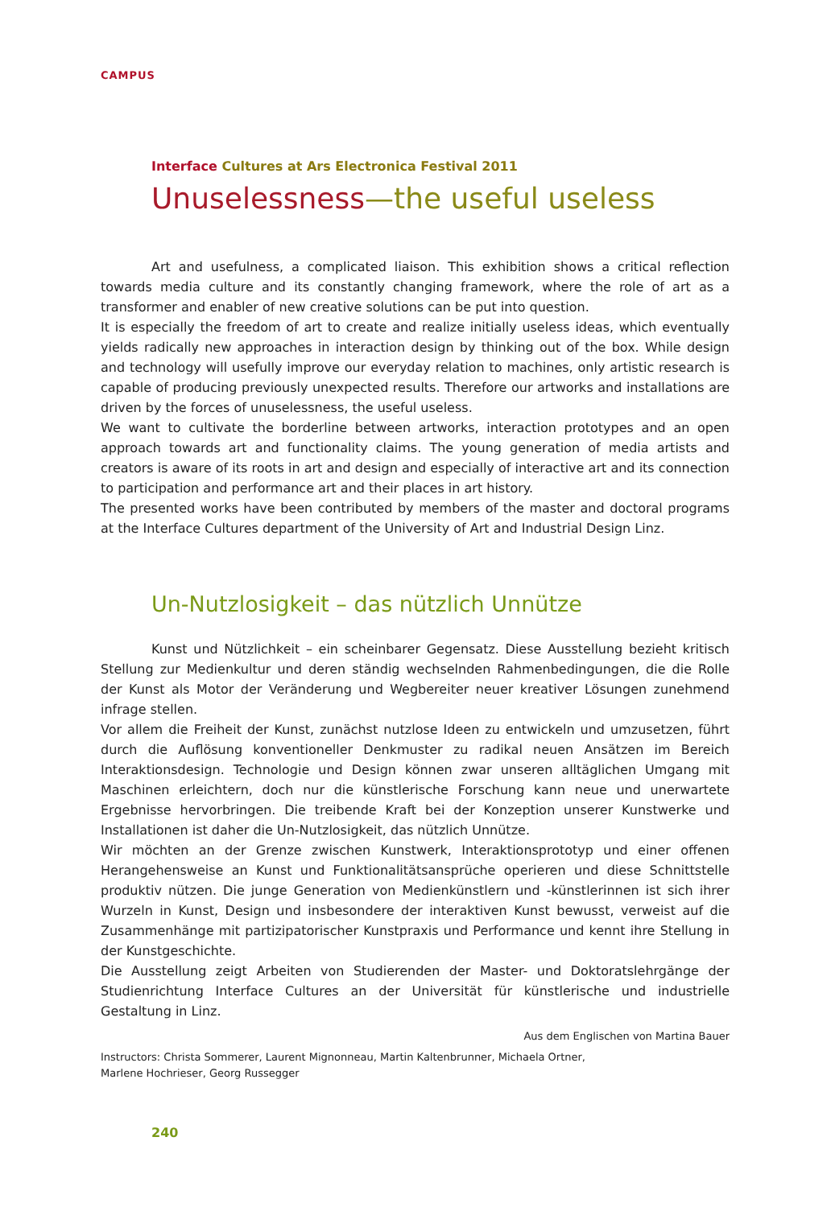CAMPUS
Interface Cultures at Ars Electronica Festival 2011
Unuselessness—the useful useless
Art and usefulness, a complicated liaison. This exhibition shows a critical reflection towards media culture and its constantly changing framework, where the role of art as a transformer and enabler of new creative solutions can be put into question.
It is especially the freedom of art to create and realize initially useless ideas, which eventually yields radically new approaches in interaction design by thinking out of the box. While design and technology will usefully improve our everyday relation to machines, only artistic research is capable of producing previously unexpected results. Therefore our artworks and installations are driven by the forces of unuselessness, the useful useless.
We want to cultivate the borderline between artworks, interaction prototypes and an open approach towards art and functionality claims. The young generation of media artists and creators is aware of its roots in art and design and especially of interactive art and its connection to participation and performance art and their places in art history.
The presented works have been contributed by members of the master and doctoral programs at the Interface Cultures department of the University of Art and Industrial Design Linz.
Un-Nutzlosigkeit – das nützlich Unnütze
Kunst und Nützlichkeit – ein scheinbarer Gegensatz. Diese Ausstellung bezieht kritisch Stellung zur Medienkultur und deren ständig wechselnden Rahmenbedingungen, die die Rolle der Kunst als Motor der Veränderung und Wegbereiter neuer kreativer Lösungen zunehmend infrage stellen.
Vor allem die Freiheit der Kunst, zunächst nutzlose Ideen zu entwickeln und umzusetzen, führt durch die Auflösung konventioneller Denkmuster zu radikal neuen Ansätzen im Bereich Interaktionsdesign. Technologie und Design können zwar unseren alltäglichen Umgang mit Maschinen erleichtern, doch nur die künstlerische Forschung kann neue und unerwartete Ergebnisse hervorbringen. Die treibende Kraft bei der Konzeption unserer Kunstwerke und Installationen ist daher die Un-Nutzlosigkeit, das nützlich Unnütze.
Wir möchten an der Grenze zwischen Kunstwerk, Interaktionsprototyp und einer offenen Herangehensweise an Kunst und Funktionalitätsansprüche operieren und diese Schnittstelle produktiv nützen. Die junge Generation von Medienkünstlern und -künstlerinnen ist sich ihrer Wurzeln in Kunst, Design und insbesondere der interaktiven Kunst bewusst, verweist auf die Zusammenhänge mit partizipatorischer Kunstpraxis und Performance und kennt ihre Stellung in der Kunstgeschichte.
Die Ausstellung zeigt Arbeiten von Studierenden der Master- und Doktoratslehrgänge der Studienrichtung Interface Cultures an der Universität für künstlerische und industrielle Gestaltung in Linz.
Aus dem Englischen von Martina Bauer
Instructors: Christa Sommerer, Laurent Mignonneau, Martin Kaltenbrunner, Michaela Ortner,
Marlene Hochrieser, Georg Russegger
240